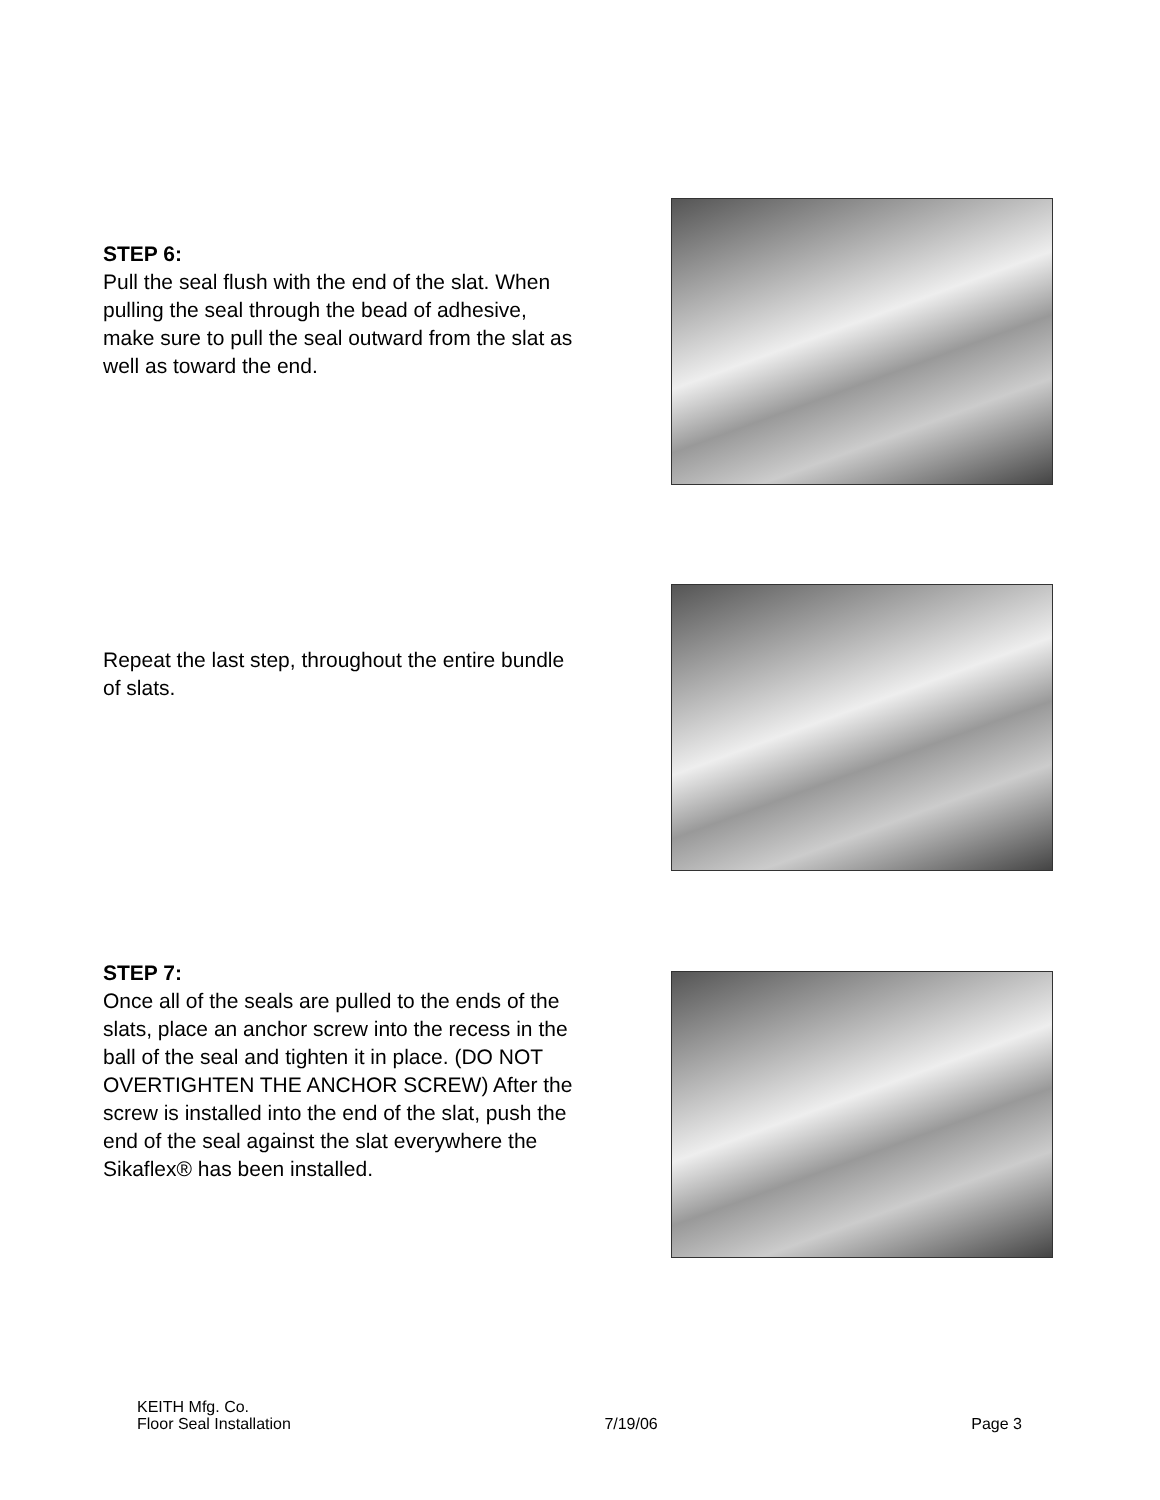STEP 6:
Pull the seal flush with the end of the slat. When pulling the seal through the bead of adhesive, make sure to pull the seal outward from the slat as well as toward the end.
Repeat the last step, throughout the entire bundle of slats.
STEP 7:
Once all of the seals are pulled to the ends of the slats, place an anchor screw into the recess in the ball of the seal and tighten it in place. (DO NOT OVERTIGHTEN THE ANCHOR SCREW) After the screw is installed into the end of the slat, push the end of the seal against the slat everywhere the Sikaflex® has been installed.
KEITH Mfg. Co.
Floor Seal Installation 7/19/06 Page 3